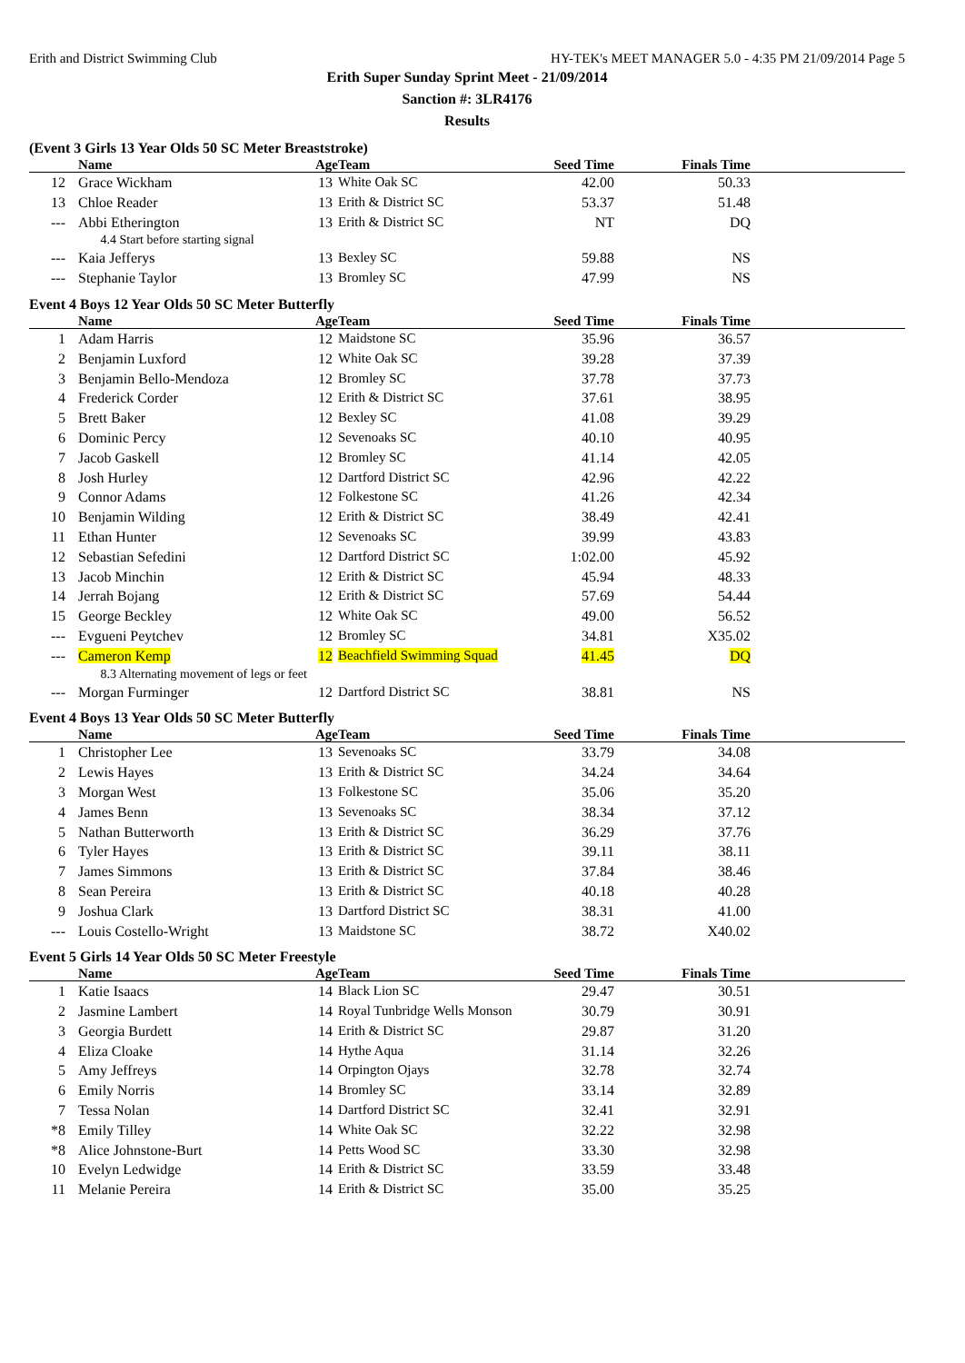Erith and District Swimming Club HY-TEK's MEET MANAGER 5.0 - 4:35 PM 21/09/2014 Page 5
Erith Super Sunday Sprint Meet - 21/09/2014
Sanction #: 3LR4176
Results
(Event 3 Girls 13 Year Olds 50 SC Meter Breaststroke)
| | Name | Age | Team | Seed Time | Finals Time | |
| --- | --- | --- | --- | --- | --- | --- |
| 12 | Grace Wickham | 13 | White Oak SC | 42.00 | 50.33 | |
| 13 | Chloe Reader | 13 | Erith & District SC | 53.37 | 51.48 | |
| --- | Abbi Etherington | 13 | Erith & District SC | NT | DQ | |
| | 4.4 Start before starting signal | | | | | |
| --- | Kaia Jefferys | 13 | Bexley SC | 59.88 | NS | |
| --- | Stephanie Taylor | 13 | Bromley SC | 47.99 | NS | |
Event 4 Boys 12 Year Olds 50 SC Meter Butterfly
| | Name | Age | Team | Seed Time | Finals Time | |
| --- | --- | --- | --- | --- | --- | --- |
| 1 | Adam Harris | 12 | Maidstone SC | 35.96 | 36.57 | |
| 2 | Benjamin Luxford | 12 | White Oak SC | 39.28 | 37.39 | |
| 3 | Benjamin Bello-Mendoza | 12 | Bromley SC | 37.78 | 37.73 | |
| 4 | Frederick Corder | 12 | Erith & District SC | 37.61 | 38.95 | |
| 5 | Brett Baker | 12 | Bexley SC | 41.08 | 39.29 | |
| 6 | Dominic Percy | 12 | Sevenoaks SC | 40.10 | 40.95 | |
| 7 | Jacob Gaskell | 12 | Bromley SC | 41.14 | 42.05 | |
| 8 | Josh Hurley | 12 | Dartford District SC | 42.96 | 42.22 | |
| 9 | Connor Adams | 12 | Folkestone SC | 41.26 | 42.34 | |
| 10 | Benjamin Wilding | 12 | Erith & District SC | 38.49 | 42.41 | |
| 11 | Ethan Hunter | 12 | Sevenoaks SC | 39.99 | 43.83 | |
| 12 | Sebastian Sefedini | 12 | Dartford District SC | 1:02.00 | 45.92 | |
| 13 | Jacob Minchin | 12 | Erith & District SC | 45.94 | 48.33 | |
| 14 | Jerrah Bojang | 12 | Erith & District SC | 57.69 | 54.44 | |
| 15 | George Beckley | 12 | White Oak SC | 49.00 | 56.52 | |
| --- | Evgueni Peytchev | 12 | Bromley SC | 34.81 | X35.02 | |
| --- | Cameron Kemp | 12 | Beachfield Swimming Squad | 41.45 | DQ | |
| | 8.3 Alternating movement of legs or feet | | | | | |
| --- | Morgan Furminger | 12 | Dartford District SC | 38.81 | NS | |
Event 4 Boys 13 Year Olds 50 SC Meter Butterfly
| | Name | Age | Team | Seed Time | Finals Time | |
| --- | --- | --- | --- | --- | --- | --- |
| 1 | Christopher Lee | 13 | Sevenoaks SC | 33.79 | 34.08 | |
| 2 | Lewis Hayes | 13 | Erith & District SC | 34.24 | 34.64 | |
| 3 | Morgan West | 13 | Folkestone SC | 35.06 | 35.20 | |
| 4 | James Benn | 13 | Sevenoaks SC | 38.34 | 37.12 | |
| 5 | Nathan Butterworth | 13 | Erith & District SC | 36.29 | 37.76 | |
| 6 | Tyler Hayes | 13 | Erith & District SC | 39.11 | 38.11 | |
| 7 | James Simmons | 13 | Erith & District SC | 37.84 | 38.46 | |
| 8 | Sean Pereira | 13 | Erith & District SC | 40.18 | 40.28 | |
| 9 | Joshua Clark | 13 | Dartford District SC | 38.31 | 41.00 | |
| --- | Louis Costello-Wright | 13 | Maidstone SC | 38.72 | X40.02 | |
Event 5 Girls 14 Year Olds 50 SC Meter Freestyle
| | Name | Age | Team | Seed Time | Finals Time | |
| --- | --- | --- | --- | --- | --- | --- |
| 1 | Katie Isaacs | 14 | Black Lion SC | 29.47 | 30.51 | |
| 2 | Jasmine Lambert | 14 | Royal Tunbridge Wells Monson | 30.79 | 30.91 | |
| 3 | Georgia Burdett | 14 | Erith & District SC | 29.87 | 31.20 | |
| 4 | Eliza Cloake | 14 | Hythe Aqua | 31.14 | 32.26 | |
| 5 | Amy Jeffreys | 14 | Orpington Ojays | 32.78 | 32.74 | |
| 6 | Emily Norris | 14 | Bromley SC | 33.14 | 32.89 | |
| 7 | Tessa Nolan | 14 | Dartford District SC | 32.41 | 32.91 | |
| *8 | Emily Tilley | 14 | White Oak SC | 32.22 | 32.98 | |
| *8 | Alice Johnstone-Burt | 14 | Petts Wood SC | 33.30 | 32.98 | |
| 10 | Evelyn Ledwidge | 14 | Erith & District SC | 33.59 | 33.48 | |
| 11 | Melanie Pereira | 14 | Erith & District SC | 35.00 | 35.25 | |